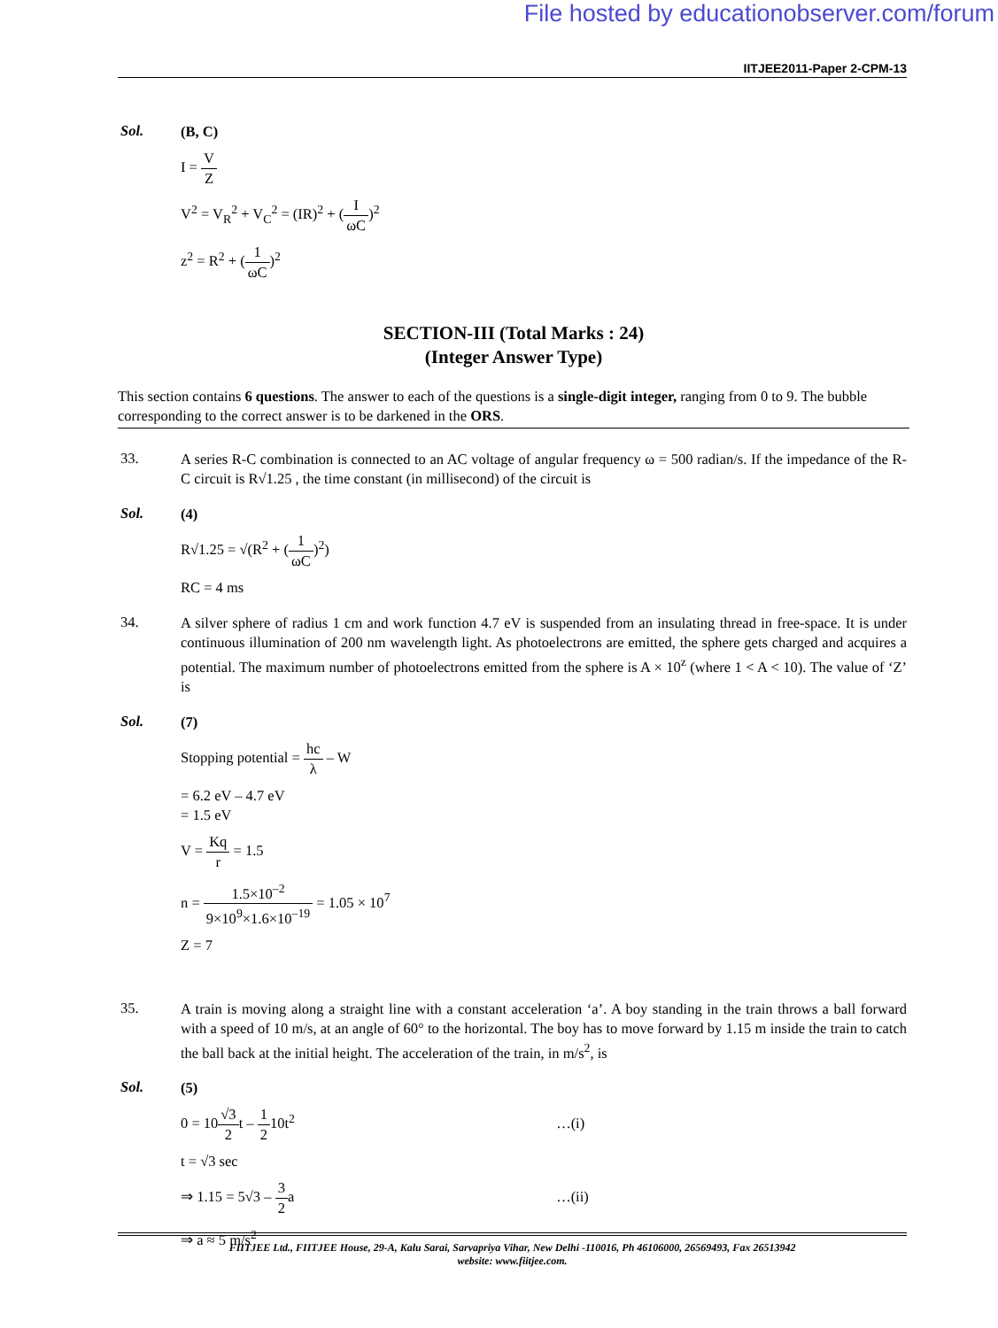File hosted by educationobserver.com/forum
IITJEE2011-Paper 2-CPM-13
Sol.
(B, C)
I = V Z
V<sup>2</sup> = V<sub>R</sub><sup>2</sup> + V<sub>C</sub><sup>2</sup> = (IR)<sup>2</sup> + (I ωC)<sup>2</sup>
z<sup>2</sup> = R<sup>2</sup> + (1 ωC)<sup>2</sup>
SECTION-III (Total Marks : 24)
(Integer Answer Type)
This section contains 6 questions. The answer to each of the questions is a single-digit integer, ranging from 0 to 9. The bubble corresponding to the correct answer is to be darkened in the ORS.
33.
A series R-C combination is connected to an AC voltage of angular frequency ω = 500 radian/s. If the impedance of the R-C circuit is R√1.25 , the time constant (in millisecond) of the circuit is
Sol.
(4)
R√1.25 = √(R<sup>2</sup> + (1 ωC)<sup>2</sup>)
RC = 4 ms
34.
A silver sphere of radius 1 cm and work function 4.7 eV is suspended from an insulating thread in free-space. It is under continuous illumination of 200 nm wavelength light. As photoelectrons are emitted, the sphere gets charged and acquires a potential. The maximum number of photoelectrons emitted from the sphere is A × 10<sup>z</sup> (where 1 < A < 10). The value of ‘Z’ is
Sol.
(7)
Stopping potential = hc λ – W
= 6.2 eV – 4.7 eV
= 1.5 eV
V = Kq r = 1.5
n = 1.5×10<sup>–2</sup> 9×10<sup>9</sup>×1.6×10<sup>–19</sup> = 1.05 × 10<sup>7</sup>
Z = 7
35.
A train is moving along a straight line with a constant acceleration ‘a’. A boy standing in the train throws a ball forward with a speed of 10 m/s, at an angle of 60° to the horizontal. The boy has to move forward by 1.15 m inside the train to catch the ball back at the initial height. The acceleration of the train, in m/s<sup>2</sup>, is
Sol.
(5)
0 = 10√3 2t – 1 210t<sup>2</sup> …(i)
t = √3 sec
⇒ 1.15 = 5√3 – 3 2a …(ii)
⇒ a ≈ 5 m/s<sup>2</sup>
FIITJEE Ltd., FIITJEE House, 29-A, Kalu Sarai, Sarvapriya Vihar, New Delhi -110016, Ph 46106000, 26569493, Fax 26513942
website: www.fiitjee.com.